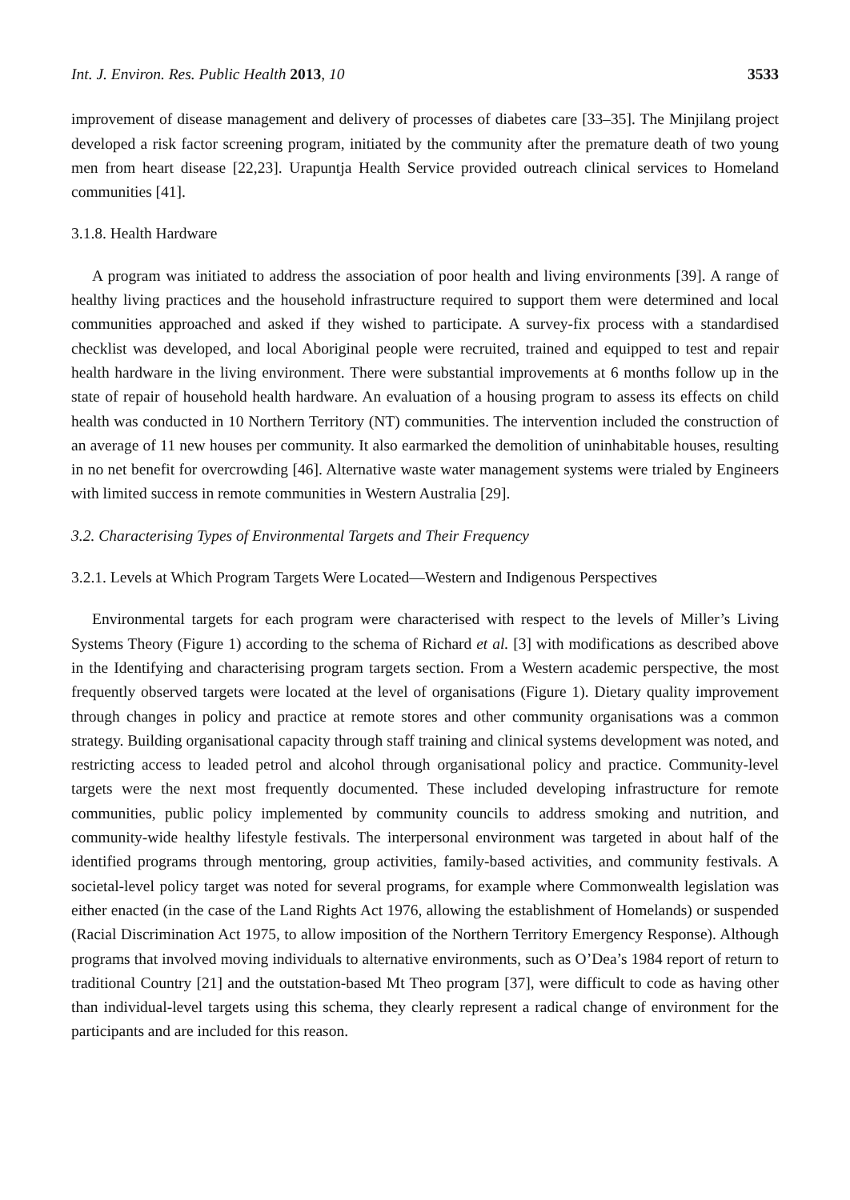Int. J. Environ. Res. Public Health 2013, 10 3533
improvement of disease management and delivery of processes of diabetes care [33–35]. The Minjilang project developed a risk factor screening program, initiated by the community after the premature death of two young men from heart disease [22,23]. Urapuntja Health Service provided outreach clinical services to Homeland communities [41].
3.1.8. Health Hardware
A program was initiated to address the association of poor health and living environments [39]. A range of healthy living practices and the household infrastructure required to support them were determined and local communities approached and asked if they wished to participate. A survey-fix process with a standardised checklist was developed, and local Aboriginal people were recruited, trained and equipped to test and repair health hardware in the living environment. There were substantial improvements at 6 months follow up in the state of repair of household health hardware. An evaluation of a housing program to assess its effects on child health was conducted in 10 Northern Territory (NT) communities. The intervention included the construction of an average of 11 new houses per community. It also earmarked the demolition of uninhabitable houses, resulting in no net benefit for overcrowding [46]. Alternative waste water management systems were trialed by Engineers with limited success in remote communities in Western Australia [29].
3.2. Characterising Types of Environmental Targets and Their Frequency
3.2.1. Levels at Which Program Targets Were Located—Western and Indigenous Perspectives
Environmental targets for each program were characterised with respect to the levels of Miller’s Living Systems Theory (Figure 1) according to the schema of Richard et al. [3] with modifications as described above in the Identifying and characterising program targets section. From a Western academic perspective, the most frequently observed targets were located at the level of organisations (Figure 1). Dietary quality improvement through changes in policy and practice at remote stores and other community organisations was a common strategy. Building organisational capacity through staff training and clinical systems development was noted, and restricting access to leaded petrol and alcohol through organisational policy and practice. Community-level targets were the next most frequently documented. These included developing infrastructure for remote communities, public policy implemented by community councils to address smoking and nutrition, and community-wide healthy lifestyle festivals. The interpersonal environment was targeted in about half of the identified programs through mentoring, group activities, family-based activities, and community festivals. A societal-level policy target was noted for several programs, for example where Commonwealth legislation was either enacted (in the case of the Land Rights Act 1976, allowing the establishment of Homelands) or suspended (Racial Discrimination Act 1975, to allow imposition of the Northern Territory Emergency Response). Although programs that involved moving individuals to alternative environments, such as O’Dea’s 1984 report of return to traditional Country [21] and the outstation-based Mt Theo program [37], were difficult to code as having other than individual-level targets using this schema, they clearly represent a radical change of environment for the participants and are included for this reason.